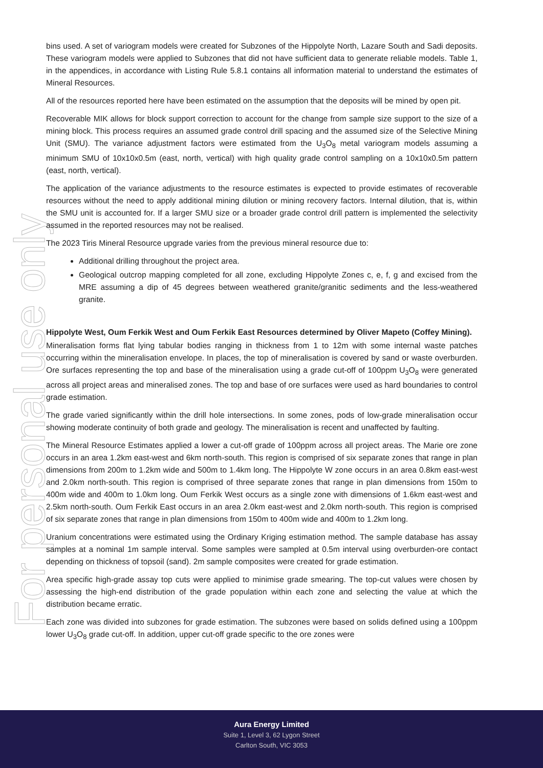For personal use only
bins used. A set of variogram models were created for Subzones of the Hippolyte North, Lazare South and Sadi deposits. These variogram models were applied to Subzones that did not have sufficient data to generate reliable models. Table 1, in the appendices, in accordance with Listing Rule 5.8.1 contains all information material to understand the estimates of Mineral Resources.
All of the resources reported here have been estimated on the assumption that the deposits will be mined by open pit.
Recoverable MIK allows for block support correction to account for the change from sample size support to the size of a mining block. This process requires an assumed grade control drill spacing and the assumed size of the Selective Mining Unit (SMU). The variance adjustment factors were estimated from the U<sub>3</sub>O<sub>8</sub> metal variogram models assuming a minimum SMU of 10x10x0.5m (east, north, vertical) with high quality grade control sampling on a 10x10x0.5m pattern (east, north, vertical).
The application of the variance adjustments to the resource estimates is expected to provide estimates of recoverable resources without the need to apply additional mining dilution or mining recovery factors. Internal dilution, that is, within the SMU unit is accounted for. If a larger SMU size or a broader grade control drill pattern is implemented the selectivity assumed in the reported resources may not be realised.
The 2023 Tiris Mineral Resource upgrade varies from the previous mineral resource due to:
Additional drilling throughout the project area.
Geological outcrop mapping completed for all zone, excluding Hippolyte Zones c, e, f, g and excised from the MRE assuming a dip of 45 degrees between weathered granite/granitic sediments and the less-weathered granite.
Hippolyte West, Oum Ferkik West and Oum Ferkik East Resources determined by Oliver Mapeto (Coffey Mining).
Mineralisation forms flat lying tabular bodies ranging in thickness from 1 to 12m with some internal waste patches occurring within the mineralisation envelope. In places, the top of mineralisation is covered by sand or waste overburden. Ore surfaces representing the top and base of the mineralisation using a grade cut-off of 100ppm U<sub>3</sub>O<sub>8</sub> were generated across all project areas and mineralised zones. The top and base of ore surfaces were used as hard boundaries to control grade estimation.
The grade varied significantly within the drill hole intersections. In some zones, pods of low-grade mineralisation occur showing moderate continuity of both grade and geology. The mineralisation is recent and unaffected by faulting.
The Mineral Resource Estimates applied a lower a cut-off grade of 100ppm across all project areas. The Marie ore zone occurs in an area 1.2km east-west and 6km north-south. This region is comprised of six separate zones that range in plan dimensions from 200m to 1.2km wide and 500m to 1.4km long. The Hippolyte W zone occurs in an area 0.8km east-west and 2.0km north-south. This region is comprised of three separate zones that range in plan dimensions from 150m to 400m wide and 400m to 1.0km long. Oum Ferkik West occurs as a single zone with dimensions of 1.6km east-west and 2.5km north-south. Oum Ferkik East occurs in an area 2.0km east-west and 2.0km north-south. This region is comprised of six separate zones that range in plan dimensions from 150m to 400m wide and 400m to 1.2km long.
Uranium concentrations were estimated using the Ordinary Kriging estimation method. The sample database has assay samples at a nominal 1m sample interval. Some samples were sampled at 0.5m interval using overburden-ore contact depending on thickness of topsoil (sand). 2m sample composites were created for grade estimation.
Area specific high-grade assay top cuts were applied to minimise grade smearing. The top-cut values were chosen by assessing the high-end distribution of the grade population within each zone and selecting the value at which the distribution became erratic.
Each zone was divided into subzones for grade estimation. The subzones were based on solids defined using a 100ppm lower U<sub>3</sub>O<sub>8</sub> grade cut-off. In addition, upper cut-off grade specific to the ore zones were
Aura Energy Limited
Suite 1, Level 3, 62 Lygon Street
Carlton South, VIC 3053